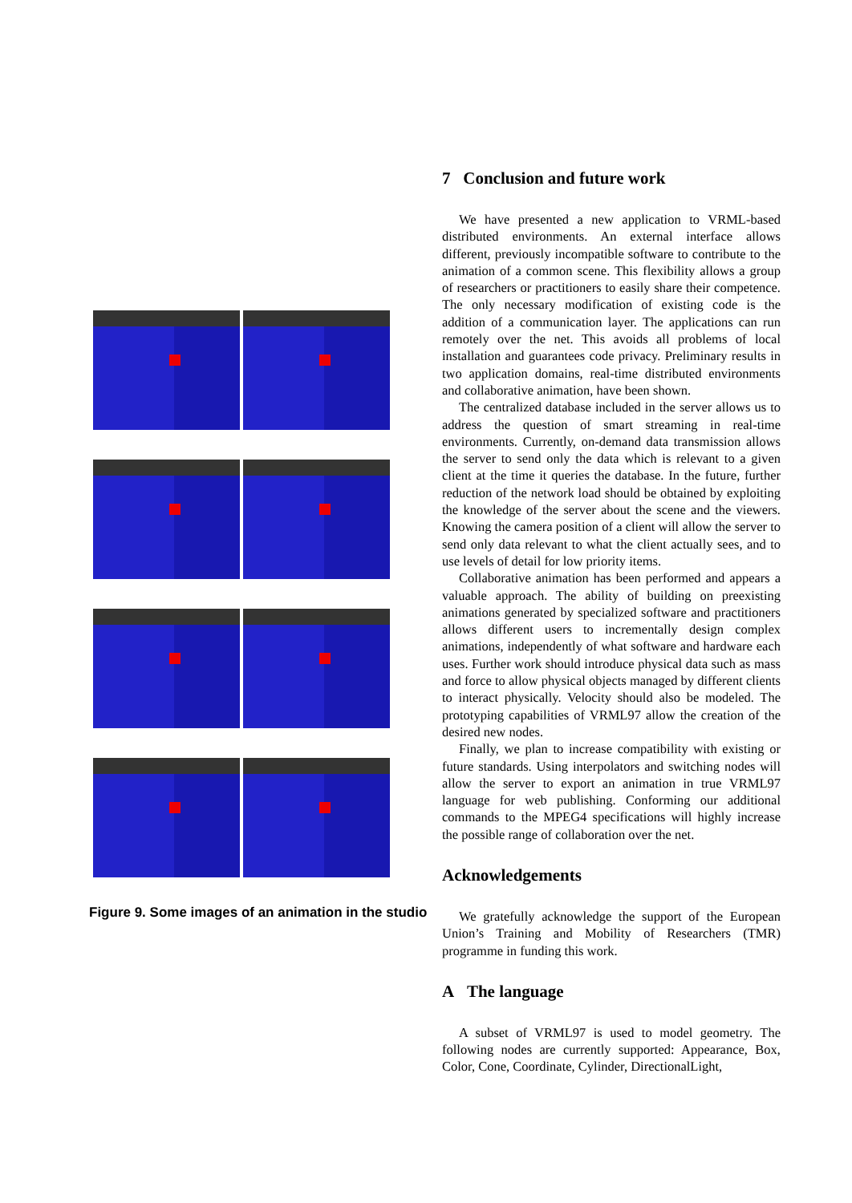Figure 9. Some images of an animation in the studio
7 Conclusion and future work
We have presented a new application to VRML-based distributed environments. An external interface allows different, previously incompatible software to contribute to the animation of a common scene. This flexibility allows a group of researchers or practitioners to easily share their competence. The only necessary modification of existing code is the addition of a communication layer. The applications can run remotely over the net. This avoids all problems of local installation and guarantees code privacy. Preliminary results in two application domains, real-time distributed environments and collaborative animation, have been shown.
The centralized database included in the server allows us to address the question of smart streaming in real-time environments. Currently, on-demand data transmission allows the server to send only the data which is relevant to a given client at the time it queries the database. In the future, further reduction of the network load should be obtained by exploiting the knowledge of the server about the scene and the viewers. Knowing the camera position of a client will allow the server to send only data relevant to what the client actually sees, and to use levels of detail for low priority items.
Collaborative animation has been performed and appears a valuable approach. The ability of building on preexisting animations generated by specialized software and practitioners allows different users to incrementally design complex animations, independently of what software and hardware each uses. Further work should introduce physical data such as mass and force to allow physical objects managed by different clients to interact physically. Velocity should also be modeled. The prototyping capabilities of VRML97 allow the creation of the desired new nodes.
Finally, we plan to increase compatibility with existing or future standards. Using interpolators and switching nodes will allow the server to export an animation in true VRML97 language for web publishing. Conforming our additional commands to the MPEG4 specifications will highly increase the possible range of collaboration over the net.
Acknowledgements
We gratefully acknowledge the support of the European Union’s Training and Mobility of Researchers (TMR) programme in funding this work.
A The language
A subset of VRML97 is used to model geometry. The following nodes are currently supported: Appearance, Box, Color, Cone, Coordinate, Cylinder, DirectionalLight,